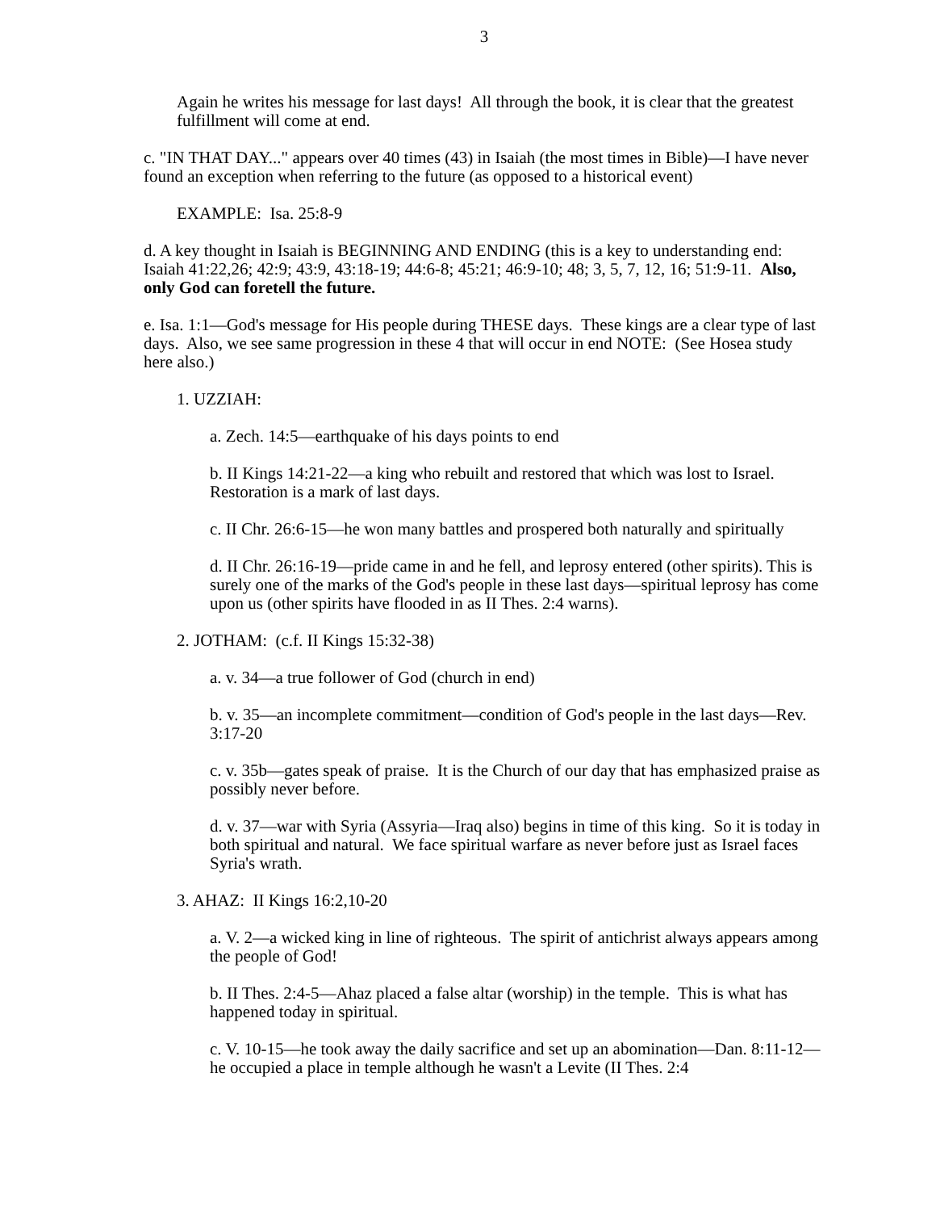3
Again he writes his message for last days! All through the book, it is clear that the greatest fulfillment will come at end.
c. "IN THAT DAY..." appears over 40 times (43) in Isaiah (the most times in Bible)—I have never found an exception when referring to the future (as opposed to a historical event)
EXAMPLE: Isa. 25:8-9
d. A key thought in Isaiah is BEGINNING AND ENDING (this is a key to understanding end: Isaiah 41:22,26; 42:9; 43:9, 43:18-19; 44:6-8; 45:21; 46:9-10; 48; 3, 5, 7, 12, 16; 51:9-11. Also, only God can foretell the future.
e. Isa. 1:1—God's message for His people during THESE days. These kings are a clear type of last days. Also, we see same progression in these 4 that will occur in end NOTE: (See Hosea study here also.)
1. UZZIAH:
a. Zech. 14:5—earthquake of his days points to end
b. II Kings 14:21-22—a king who rebuilt and restored that which was lost to Israel. Restoration is a mark of last days.
c. II Chr. 26:6-15—he won many battles and prospered both naturally and spiritually
d. II Chr. 26:16-19—pride came in and he fell, and leprosy entered (other spirits). This is surely one of the marks of the God's people in these last days—spiritual leprosy has come upon us (other spirits have flooded in as II Thes. 2:4 warns).
2. JOTHAM: (c.f. II Kings 15:32-38)
a. v. 34—a true follower of God (church in end)
b. v. 35—an incomplete commitment—condition of God's people in the last days—Rev. 3:17-20
c. v. 35b—gates speak of praise. It is the Church of our day that has emphasized praise as possibly never before.
d. v. 37—war with Syria (Assyria—Iraq also) begins in time of this king. So it is today in both spiritual and natural. We face spiritual warfare as never before just as Israel faces Syria's wrath.
3. AHAZ: II Kings 16:2,10-20
a. V. 2—a wicked king in line of righteous. The spirit of antichrist always appears among the people of God!
b. II Thes. 2:4-5—Ahaz placed a false altar (worship) in the temple. This is what has happened today in spiritual.
c. V. 10-15—he took away the daily sacrifice and set up an abomination—Dan. 8:11-12—he occupied a place in temple although he wasn't a Levite (II Thes. 2:4